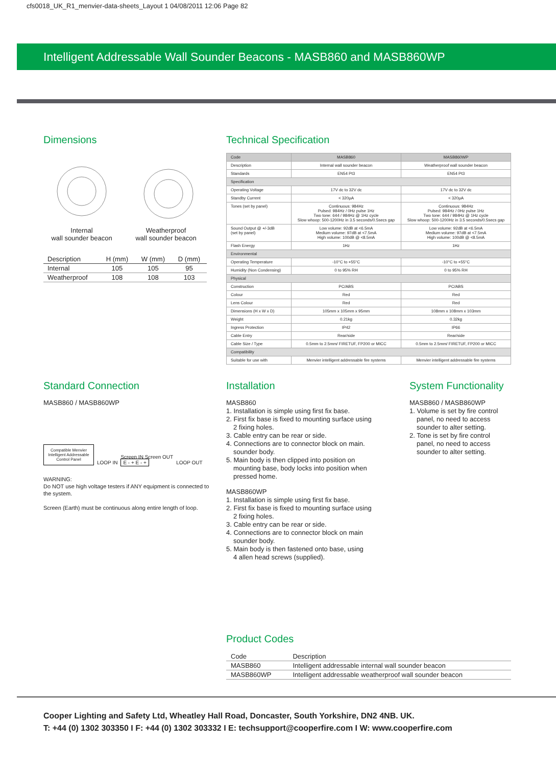cfs0018_UK_R1_menvier-data-sheets_Layout 1 04/08/2011 12:06 Page 82
Intelligent Addressable Wall Sounder Beacons - MASB860 and MASB860WP
Dimensions
Internal
wall sounder beacon
Weatherproof
wall sounder beacon
| Description | H (mm) | W (mm) | D (mm) |
| --- | --- | --- | --- |
| Internal | 105 | 105 | 95 |
| Weatherproof | 108 | 108 | 103 |
Technical Specification
| Code | MASB860 | MASB860WP |
| Description | Internal wall sounder beacon | Weatherproof wall sounder beacon |
| Standards | EN54 Pt3 | EN54 Pt3 |
| Specification | | |
| Operating Voltage | 17V dc to 32V dc | 17V dc to 32V dc |
| Standby Current | < 320µA | < 320µA |
| Tones (set by panel) | Continuous: 984Hz Pulsed: 984Hz / 0Hz pulse 1Hz Two tone: 644 / 984Hz @ 1Hz cycle Slow whoop: 500-1200Hz in 3.5 seconds/0.5secs gap | Continuous: 984Hz Pulsed: 984Hz / 0Hz pulse 1Hz Two tone: 644 / 984Hz @ 1Hz cycle Slow whoop: 500-1200Hz in 3.5 seconds/0.5secs gap |
| Sound Output @ +/-3dB (set by panel) | Low volume: 92dB at <6.5mA Medium volume: 97dB at <7.5mA High volume: 100dB @ <8.5mA | Low volume: 92dB at <6.5mA Medium volume: 97dB at <7.5mA High volume: 100dB @ <8.5mA |
| Flash Energy | 1Hz | 1Hz |
| Environmental | | |
| Operating Temperature | -10°C to +55°C | -10°C to +55°C |
| Humidity (Non Condensing) | 0 to 95% RH | 0 to 95% RH |
| Physical | | |
| Construction | PC/ABS | PC/ABS |
| Colour | Red | Red |
| Lens Colour | Red | Red |
| Dimensions (H x W x D) | 105mm x 105mm x 95mm | 108mm x 108mm x 103mm |
| Weight | 0.21kg | 0.32kg |
| Ingress Protection | IP42 | IP66 |
| Cable Entry | Rear/side | Rear/side |
| Cable Size / Type | 0.5mm to 2.5mm/ FIRETUF, FP200 or MICC | 0.5mm to 2.5mm/ FIRETUF, FP200 or MICC |
| Compatibility | | |
| Suitable for use with | Menvier intelligent addressable fire systems | Menvier intelligent addressable fire systems |
Standard Connection
MASB860 / MASB860WP
Compatible Menvier Intelligent Addressable Control Panel
LOOP IN
Screen IN Screen OUT
E - + E - +
LOOP OUT
WARNING:
Do NOT use high voltage testers if ANY equipment is connected to the system.
Screen (Earth) must be continuous along entire length of loop.
Installation
MASB860
1. Installation is simple using first fix base.
2. First fix base is fixed to mounting surface using
2 fixing holes.
3. Cable entry can be rear or side.
4. Connections are to connector block on main.
sounder body.
5. Main body is then clipped into position on
mounting base, body locks into position when
pressed home.
MASB860WP
1. Installation is simple using first fix base.
2. First fix base is fixed to mounting surface using
2 fixing holes.
3. Cable entry can be rear or side.
4. Connections are to connector block on main
sounder body.
5. Main body is then fastened onto base, using
4 allen head screws (supplied).
System Functionality
MASB860 / MASB860WP
1. Volume is set by fire control
panel, no need to access
sounder to alter setting.
2. Tone is set by fire control
panel, no need to access
sounder to alter setting.
Product Codes
| Code | Description |
| --- | --- |
| MASB860 | Intelligent addressable internal wall sounder beacon |
| MASB860WP | Intelligent addressable weatherproof wall sounder beacon |
Cooper Lighting and Safety Ltd, Wheatley Hall Road, Doncaster, South Yorkshire, DN2 4NB. UK.
T: +44 (0) 1302 303350 I F: +44 (0) 1302 303332 I E: techsupport@cooperfire.com I W: www.cooperfire.com